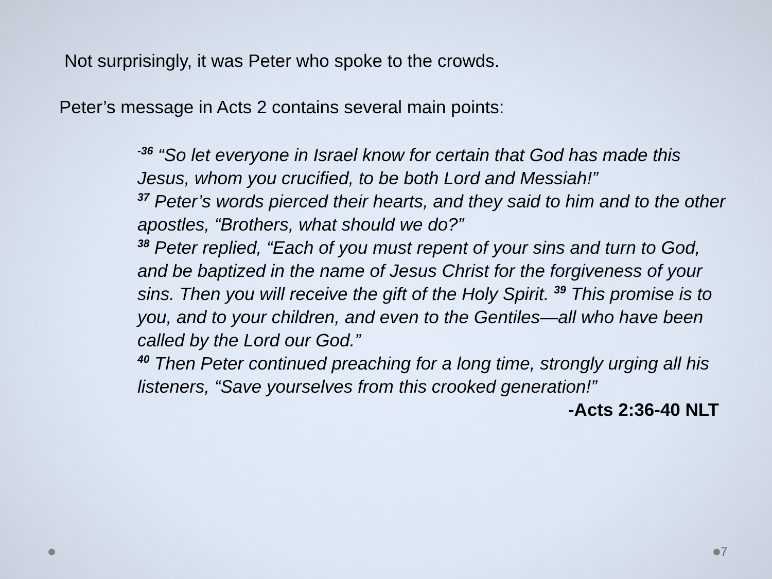Not surprisingly, it was Peter who spoke to the crowds.
Peter’s message in Acts 2 contains several main points:
<sup>-36</sup> “So let everyone in Israel know for certain that God has made this Jesus, whom you crucified, to be both Lord and Messiah!”
<sup>37</sup> Peter’s words pierced their hearts, and they said to him and to the other apostles, “Brothers, what should we do?”
<sup>38</sup> Peter replied, “Each of you must repent of your sins and turn to God, and be baptized in the name of Jesus Christ for the forgiveness of your sins. Then you will receive the gift of the Holy Spirit. <sup>39</sup> This promise is to you, and to your children, and even to the Gentiles—all who have been called by the Lord our God.”
<sup>40</sup> Then Peter continued preaching for a long time, strongly urging all his listeners, “Save yourselves from this crooked generation!” -Acts 2:36-40 NLT
7